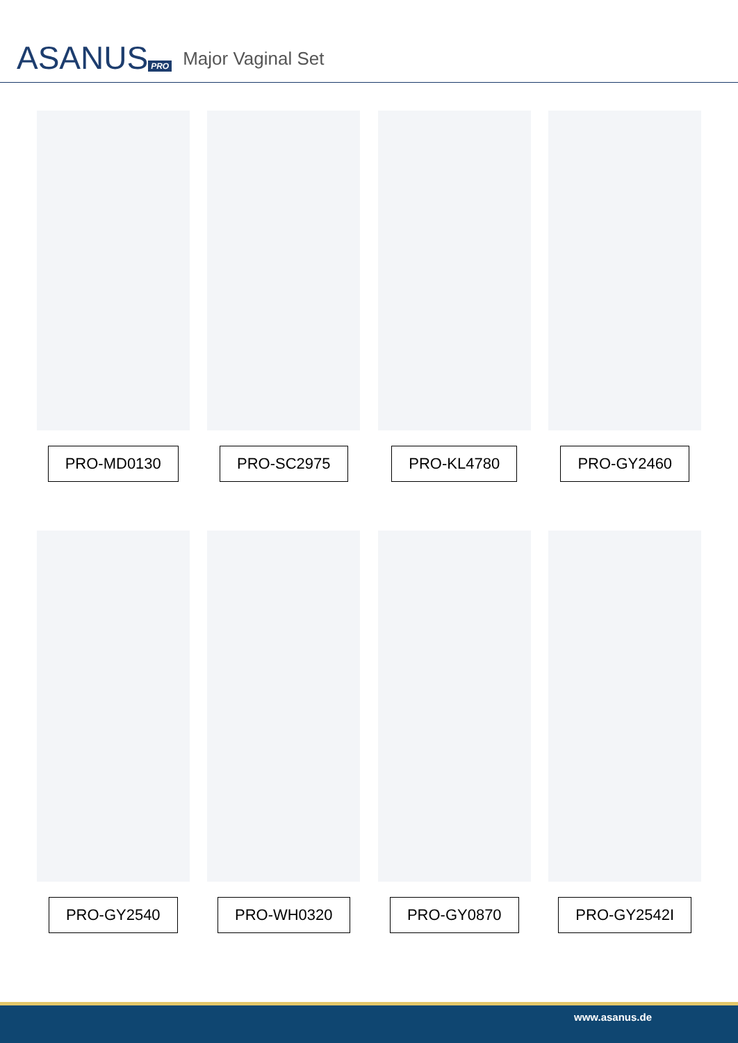ASANUS PRO
Major Vaginal Set
PRO-MD0130 PRO-SC2975 PRO-KL4780 PRO-GY2460
PRO-GY2540 PRO-WH0320 PRO-GY0870 PRO-GY2542I
www.asanus.de